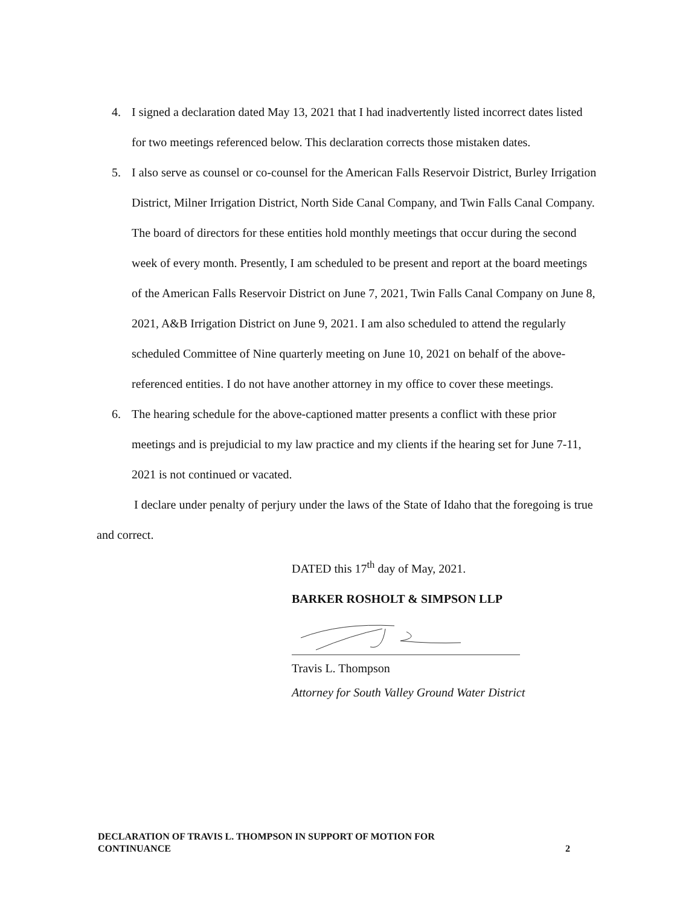4. I signed a declaration dated May 13, 2021 that I had inadvertently listed incorrect dates listed for two meetings referenced below. This declaration corrects those mistaken dates.
5. I also serve as counsel or co-counsel for the American Falls Reservoir District, Burley Irrigation District, Milner Irrigation District, North Side Canal Company, and Twin Falls Canal Company. The board of directors for these entities hold monthly meetings that occur during the second week of every month. Presently, I am scheduled to be present and report at the board meetings of the American Falls Reservoir District on June 7, 2021, Twin Falls Canal Company on June 8, 2021, A&B Irrigation District on June 9, 2021. I am also scheduled to attend the regularly scheduled Committee of Nine quarterly meeting on June 10, 2021 on behalf of the above-referenced entities. I do not have another attorney in my office to cover these meetings.
6. The hearing schedule for the above-captioned matter presents a conflict with these prior meetings and is prejudicial to my law practice and my clients if the hearing set for June 7-11, 2021 is not continued or vacated.
I declare under penalty of perjury under the laws of the State of Idaho that the foregoing is true and correct.
DATED this 17<sup>th</sup> day of May, 2021.
BARKER ROSHOLT & SIMPSON LLP
Travis L. Thompson
Attorney for South Valley Ground Water District
DECLARATION OF TRAVIS L. THOMPSON IN SUPPORT OF MOTION FOR
CONTINUANCE 2